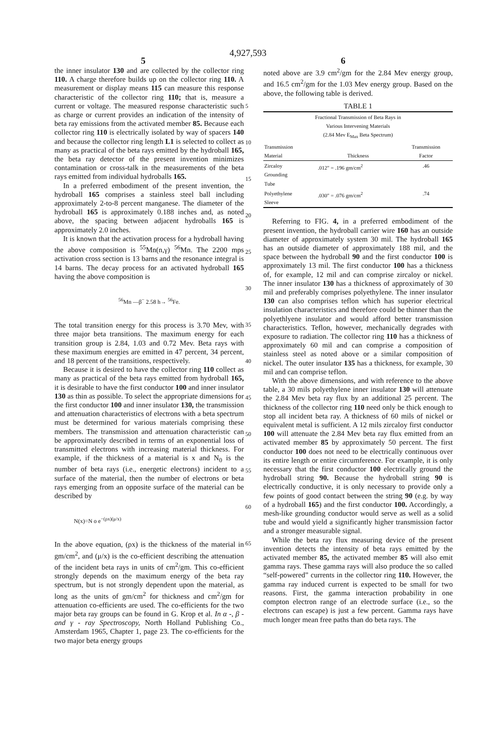4,927,593
5 6
the inner insulator 130 and are collected by the collector ring 110. A charge therefore builds up on the collector ring 110. A measurement or display means 115 can measure this response characteristic of the collector ring 110; that is, measure a current or voltage. The measured response characteristic such as charge or current provides an indication of the intensity of beta ray emissions from the activated member 85. Because each collector ring 110 is electrically isolated by way of spacers 140 and because the collector ring length L1 is selected to collect as many as practical of the beta rays emitted by the hydroball 165, the beta ray detector of the present invention minimizes contamination or cross-talk in the measurements of the beta rays emitted from individual hydroballs 165.
In a preferred embodiment of the present invention, the hydroball 165 comprises a stainless steel ball including approximately 2-to-8 percent manganese. The diameter of the hydroball 165 is approximately 0.188 inches and, as noted above, the spacing between adjacent hydroballs 165 is approximately 2.0 inches.
It is known that the activation process for a hydroball having the above composition is <sup>55</sup>Mn(n,γ) <sup>56</sup>Mn. The 2200 mps activation cross section is 13 barns and the resonance integral is 14 barns. The decay process for an activated hydroball 165 having the above composition is
<sup>56</sup>Mn —β<sup>−</sup> 2.58 h→ <sup>56</sup>Fe.
The total transition energy for this process is 3.70 Mev, with three major beta transitions. The maximum energy for each transition group is 2.84, 1.03 and 0.72 Mev. Beta rays with these maximum energies are emitted in 47 percent, 34 percent, and 18 percent of the transitions, respectively.
Because it is desired to have the collector ring 110 collect as many as practical of the beta rays emitted from hydroball 165, it is desirable to have the first conductor 100 and inner insulator 130 as thin as possible. To select the appropriate dimensions for the first conductor 100 and inner insulator 130, the transmission and attenuation characteristics of electrons with a beta spectrum must be determined for various materials comprising these members. The transmission and attenuation characteristic can be approximately described in terms of an exponential loss of transmitted electrons with increasing material thickness. For example, if the thickness of a material is x and N<sub>0</sub> is the number of beta rays (i.e., energetic electrons) incident to a surface of the material, then the number of electrons or beta rays emerging from an opposite surface of the material can be described by
N(x)=N o e<sup>−(ρx)(μ/x)</sup>
In the above equation, (ρx) is the thickness of the material in gm/cm<sup>2</sup>, and (μ/x) is the co-efficient describing the attenuation of the incident beta rays in units of cm<sup>2</sup>/gm. This co-efficient strongly depends on the maximum energy of the beta ray spectrum, but is not strongly dependent upon the material, as long as the units of gm/cm<sup>2</sup> for thickness and cm<sup>2</sup>/gm for attenuation co-efficients are used. The co-efficients for the two major beta ray groups can be found in G. Krop et al. In α -, β - and γ - ray Spectroscopy, North Holland Publishing Co., Amsterdam 1965, Chapter 1, page 23. The co-efficients for the two major beta energy groups
5
10
15
20
25
30
35
40
45
50
55
60
65
noted above are 3.9 cm<sup>2</sup>/gm for the 2.84 Mev energy group, and 16.5 cm<sup>2</sup>/gm for the 1.03 Mev energy group. Based on the above, the following table is derived.
TABLE 1
| Fractional Transmission of Beta Rays in Various Intervening Materials (2.84 Mev E<sub>Max</sub> Beta Spectrum) | | |
| --- | --- | --- |
| Transmission Material | Thickness | Transmission Factor |
| Zircaloy Grounding Tube | .012" = .196 gm/cm<sup>2</sup> | .46 |
| Polyethylene Sleeve | .030" = .076 gm/cm<sup>2</sup> | .74 |
Referring to FIG. 4, in a preferred embodiment of the present invention, the hydroball carrier wire 160 has an outside diameter of approximately system 30 mil. The hydroball 165 has an outside diameter of approximately 188 mil, and the space between the hydroball 90 and the first conductor 100 is approximately 13 mil. The first conductor 100 has a thickness of, for example, 12 mil and can comprise zircaloy or nickel. The inner insulator 130 has a thickness of approximately of 30 mil and preferably comprises polyethylene. The inner insulator 130 can also comprises teflon which has superior electrical insulation characteristics and therefore could be thinner than the polyethlyene insulator and would afford better transmission characteristics. Teflon, however, mechanically degrades with exposure to radiation. The collector ring 110 has a thickness of approximately 60 mil and can comprise a composition of stainless steel as noted above or a similar composition of nickel. The outer insulator 135 has a thickness, for example, 30 mil and can comprise teflon.
With the above dimensions, and with reference to the above table, a 30 mils polyethylene inner insulator 130 will attenuate the 2.84 Mev beta ray flux by an additional 25 percent. The thickness of the collector ring 110 need only be thick enough to stop all incident beta ray. A thickness of 60 mils of nickel or equivalent metal is sufficient. A 12 mils zircaloy first conductor 100 will attenuate the 2.84 Mev beta ray flux emitted from an activated member 85 by approximately 50 percent. The first conductor 100 does not need to be electrically continuous over its entire length or entire circumference. For example, it is only necessary that the first conductor 100 electrically ground the hydroball string 90. Because the hydroball string 90 is electrically conductive, it is only necessary to provide only a few points of good contact between the string 90 (e.g. by way of a hydroball 165) and the first conductor 100. Accordingly, a mesh-like grounding conductor would serve as well as a solid tube and would yield a significantly higher transmission factor and a stronger measurable signal.
While the beta ray flux measuring device of the present invention detects the intensity of beta rays emitted by the activated member 85, the activated member 85 will also emit gamma rays. These gamma rays will also produce the so called “self-powered” currents in the collector ring 110. However, the gamma ray induced current is expected to be small for two reasons. First, the gamma interaction probability in one compton electron range of an electrode surface (i.e., so the electrons can escape) is just a few percent. Gamma rays have much longer mean free paths than do beta rays. The